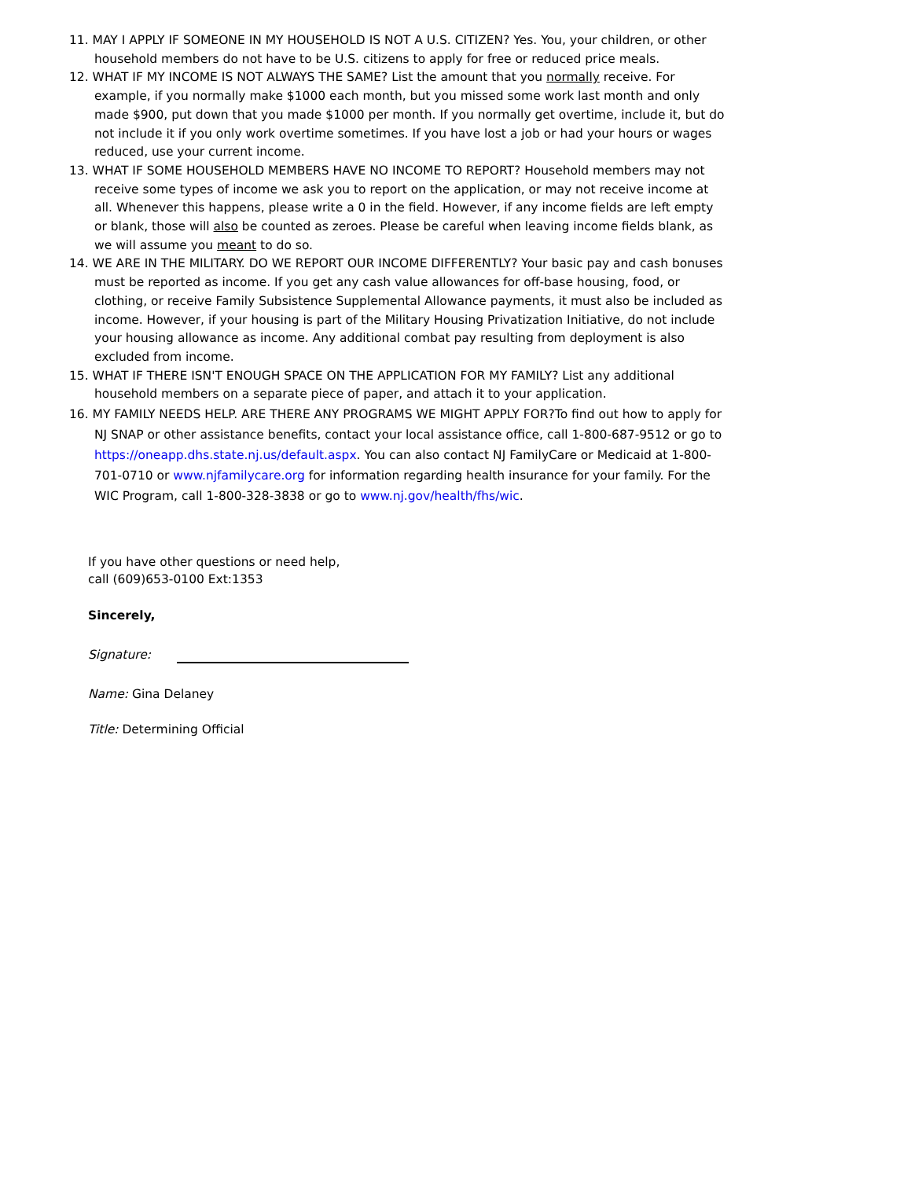11. MAY I APPLY IF SOMEONE IN MY HOUSEHOLD IS NOT A U.S. CITIZEN? Yes. You, your children, or other household members do not have to be U.S. citizens to apply for free or reduced price meals.
12. WHAT IF MY INCOME IS NOT ALWAYS THE SAME? List the amount that you normally receive. For example, if you normally make $1000 each month, but you missed some work last month and only made $900, put down that you made $1000 per month. If you normally get overtime, include it, but do not include it if you only work overtime sometimes. If you have lost a job or had your hours or wages reduced, use your current income.
13. WHAT IF SOME HOUSEHOLD MEMBERS HAVE NO INCOME TO REPORT? Household members may not receive some types of income we ask you to report on the application, or may not receive income at all. Whenever this happens, please write a 0 in the field. However, if any income fields are left empty or blank, those will also be counted as zeroes. Please be careful when leaving income fields blank, as we will assume you meant to do so.
14. WE ARE IN THE MILITARY. DO WE REPORT OUR INCOME DIFFERENTLY? Your basic pay and cash bonuses must be reported as income. If you get any cash value allowances for off-base housing, food, or clothing, or receive Family Subsistence Supplemental Allowance payments, it must also be included as income. However, if your housing is part of the Military Housing Privatization Initiative, do not include your housing allowance as income. Any additional combat pay resulting from deployment is also excluded from income.
15. WHAT IF THERE ISN'T ENOUGH SPACE ON THE APPLICATION FOR MY FAMILY? List any additional household members on a separate piece of paper, and attach it to your application.
16. MY FAMILY NEEDS HELP. ARE THERE ANY PROGRAMS WE MIGHT APPLY FOR?To find out how to apply for NJ SNAP or other assistance benefits, contact your local assistance office, call 1-800-687-9512 or go to https://oneapp.dhs.state.nj.us/default.aspx. You can also contact NJ FamilyCare or Medicaid at 1-800-701-0710 or www.njfamilycare.org for information regarding health insurance for your family. For the WIC Program, call 1-800-328-3838 or go to www.nj.gov/health/fhs/wic.
If you have other questions or need help,
call (609)653-0100 Ext:1353
Sincerely,
Signature:
Name: Gina Delaney
Title: Determining Official